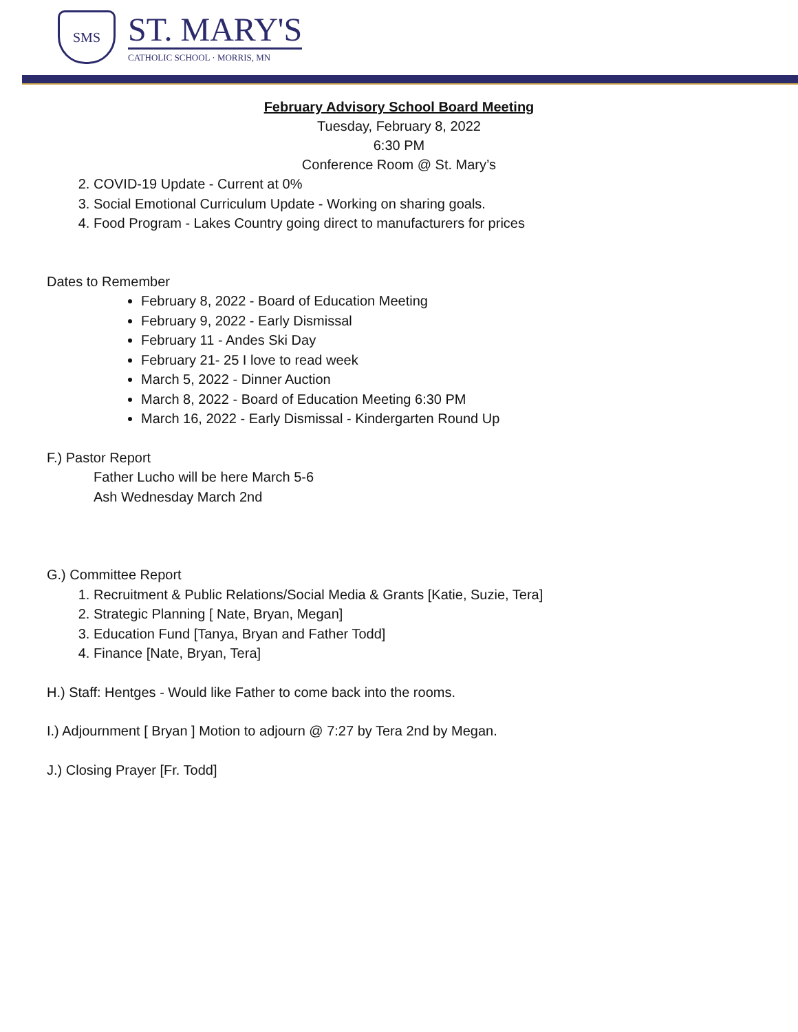SMS
ST. MARY'S
CATHOLIC SCHOOL · MORRIS, MN
February Advisory School Board Meeting
Tuesday, February 8, 2022
6:30 PM
Conference Room @ St. Mary’s
2. COVID-19 Update - Current at 0%
3. Social Emotional Curriculum Update - Working on sharing goals.
4. Food Program - Lakes Country going direct to manufacturers for prices
Dates to Remember
February 8, 2022 - Board of Education Meeting
February 9, 2022 - Early Dismissal
February 11 - Andes Ski Day
February 21- 25 I love to read week
March 5, 2022 - Dinner Auction
March 8, 2022 - Board of Education Meeting 6:30 PM
March 16, 2022 - Early Dismissal - Kindergarten Round Up
F.) Pastor Report
Father Lucho will be here March 5-6
Ash Wednesday March 2nd
G.) Committee Report
1. Recruitment & Public Relations/Social Media & Grants [Katie, Suzie, Tera]
2. Strategic Planning [ Nate, Bryan, Megan]
3. Education Fund [Tanya, Bryan and Father Todd]
4. Finance [Nate, Bryan, Tera]
H.) Staff: Hentges - Would like Father to come back into the rooms.
I.) Adjournment [ Bryan ] Motion to adjourn @ 7:27 by Tera 2nd by Megan.
J.) Closing Prayer [Fr. Todd]